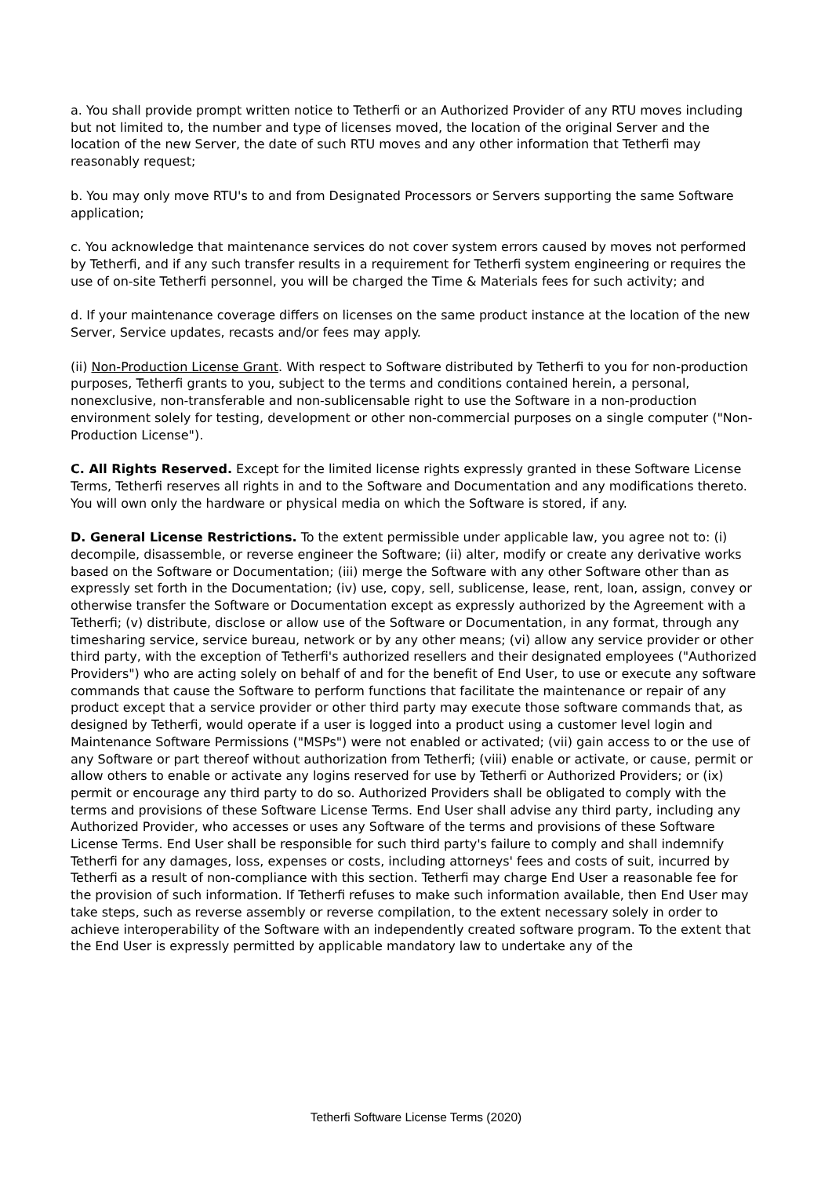a. You shall provide prompt written notice to Tetherfi or an Authorized Provider of any RTU moves including but not limited to, the number and type of licenses moved, the location of the original Server and the location of the new Server, the date of such RTU moves and any other information that Tetherfi may reasonably request;
b. You may only move RTU's to and from Designated Processors or Servers supporting the same Software application;
c. You acknowledge that maintenance services do not cover system errors caused by moves not performed by Tetherfi, and if any such transfer results in a requirement for Tetherfi system engineering or requires the use of on-site Tetherfi personnel, you will be charged the Time & Materials fees for such activity; and
d. If your maintenance coverage differs on licenses on the same product instance at the location of the new Server, Service updates, recasts and/or fees may apply.
(ii) Non-Production License Grant. With respect to Software distributed by Tetherfi to you for non-production purposes, Tetherfi grants to you, subject to the terms and conditions contained herein, a personal, nonexclusive, non-transferable and non-sublicensable right to use the Software in a non-production environment solely for testing, development or other non-commercial purposes on a single computer ("Non-Production License").
C. All Rights Reserved. Except for the limited license rights expressly granted in these Software License Terms, Tetherfi reserves all rights in and to the Software and Documentation and any modifications thereto. You will own only the hardware or physical media on which the Software is stored, if any.
D. General License Restrictions. To the extent permissible under applicable law, you agree not to: (i) decompile, disassemble, or reverse engineer the Software; (ii) alter, modify or create any derivative works based on the Software or Documentation; (iii) merge the Software with any other Software other than as expressly set forth in the Documentation; (iv) use, copy, sell, sublicense, lease, rent, loan, assign, convey or otherwise transfer the Software or Documentation except as expressly authorized by the Agreement with a Tetherfi; (v) distribute, disclose or allow use of the Software or Documentation, in any format, through any timesharing service, service bureau, network or by any other means; (vi) allow any service provider or other third party, with the exception of Tetherfi's authorized resellers and their designated employees ("Authorized Providers") who are acting solely on behalf of and for the benefit of End User, to use or execute any software commands that cause the Software to perform functions that facilitate the maintenance or repair of any product except that a service provider or other third party may execute those software commands that, as designed by Tetherfi, would operate if a user is logged into a product using a customer level login and Maintenance Software Permissions ("MSPs") were not enabled or activated; (vii) gain access to or the use of any Software or part thereof without authorization from Tetherfi; (viii) enable or activate, or cause, permit or allow others to enable or activate any logins reserved for use by Tetherfi or Authorized Providers; or (ix) permit or encourage any third party to do so. Authorized Providers shall be obligated to comply with the terms and provisions of these Software License Terms. End User shall advise any third party, including any Authorized Provider, who accesses or uses any Software of the terms and provisions of these Software License Terms. End User shall be responsible for such third party's failure to comply and shall indemnify Tetherfi for any damages, loss, expenses or costs, including attorneys' fees and costs of suit, incurred by Tetherfi as a result of non-compliance with this section. Tetherfi may charge End User a reasonable fee for the provision of such information. If Tetherfi refuses to make such information available, then End User may take steps, such as reverse assembly or reverse compilation, to the extent necessary solely in order to achieve interoperability of the Software with an independently created software program. To the extent that the End User is expressly permitted by applicable mandatory law to undertake any of the
Tetherfi Software License Terms (2020)